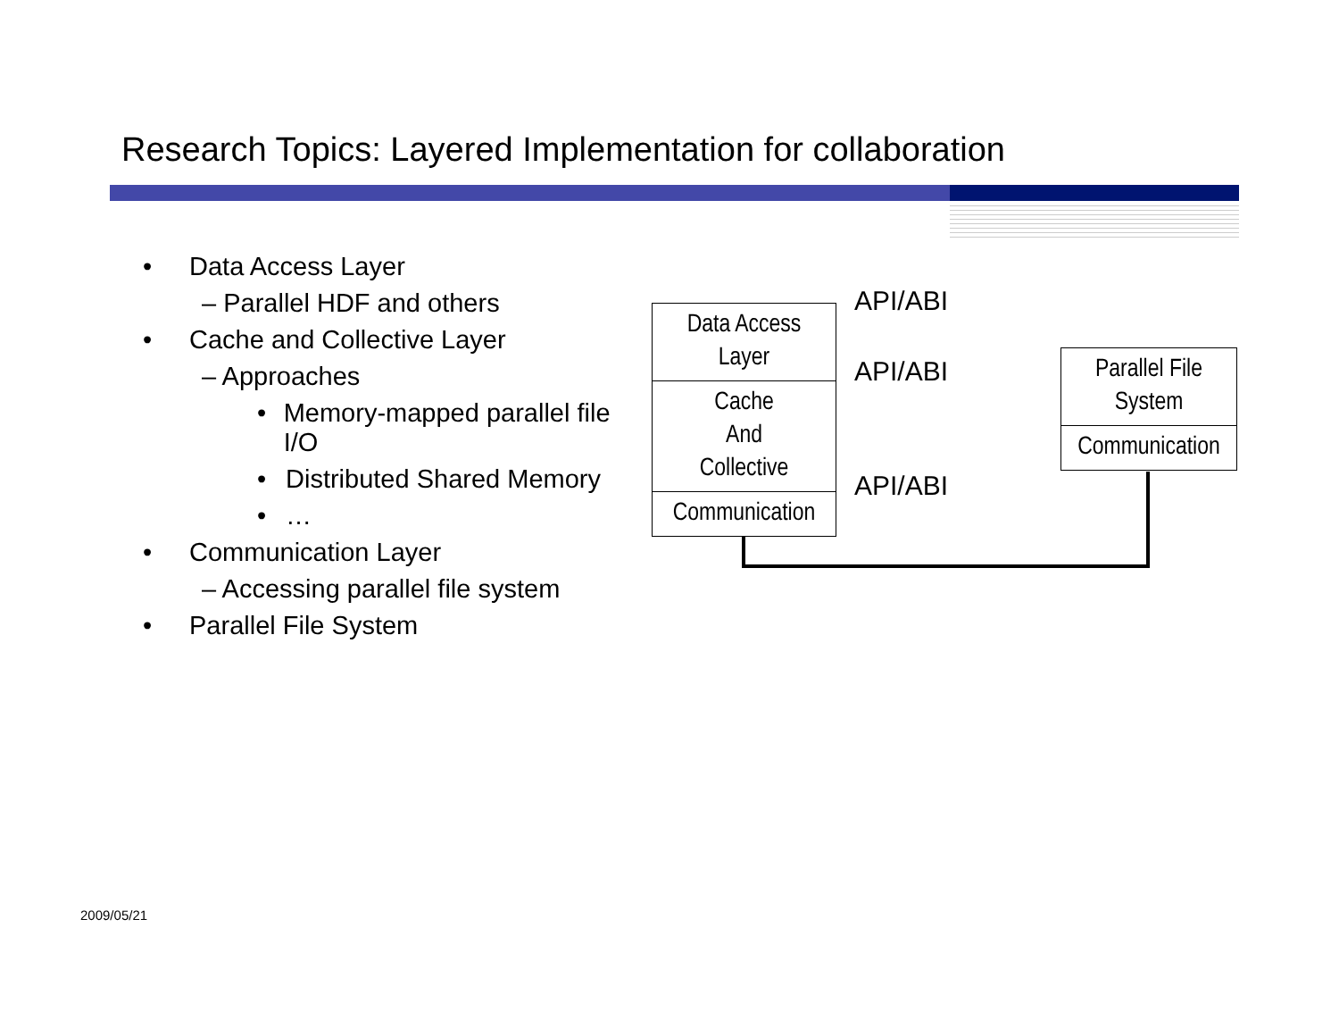Research Topics: Layered Implementation for collaboration
• Data Access Layer
– Parallel HDF and others
• Cache and Collective Layer
– Approaches
• Memory-mapped parallel file I/O
• Distributed Shared Memory
• …
• Communication Layer
– Accessing parallel file system
• Parallel File System
Data Access
Layer
Cache
And
Collective
Communication
Parallel File
System
Communication
API/ABI
API/ABI
API/ABI
2009/05/21